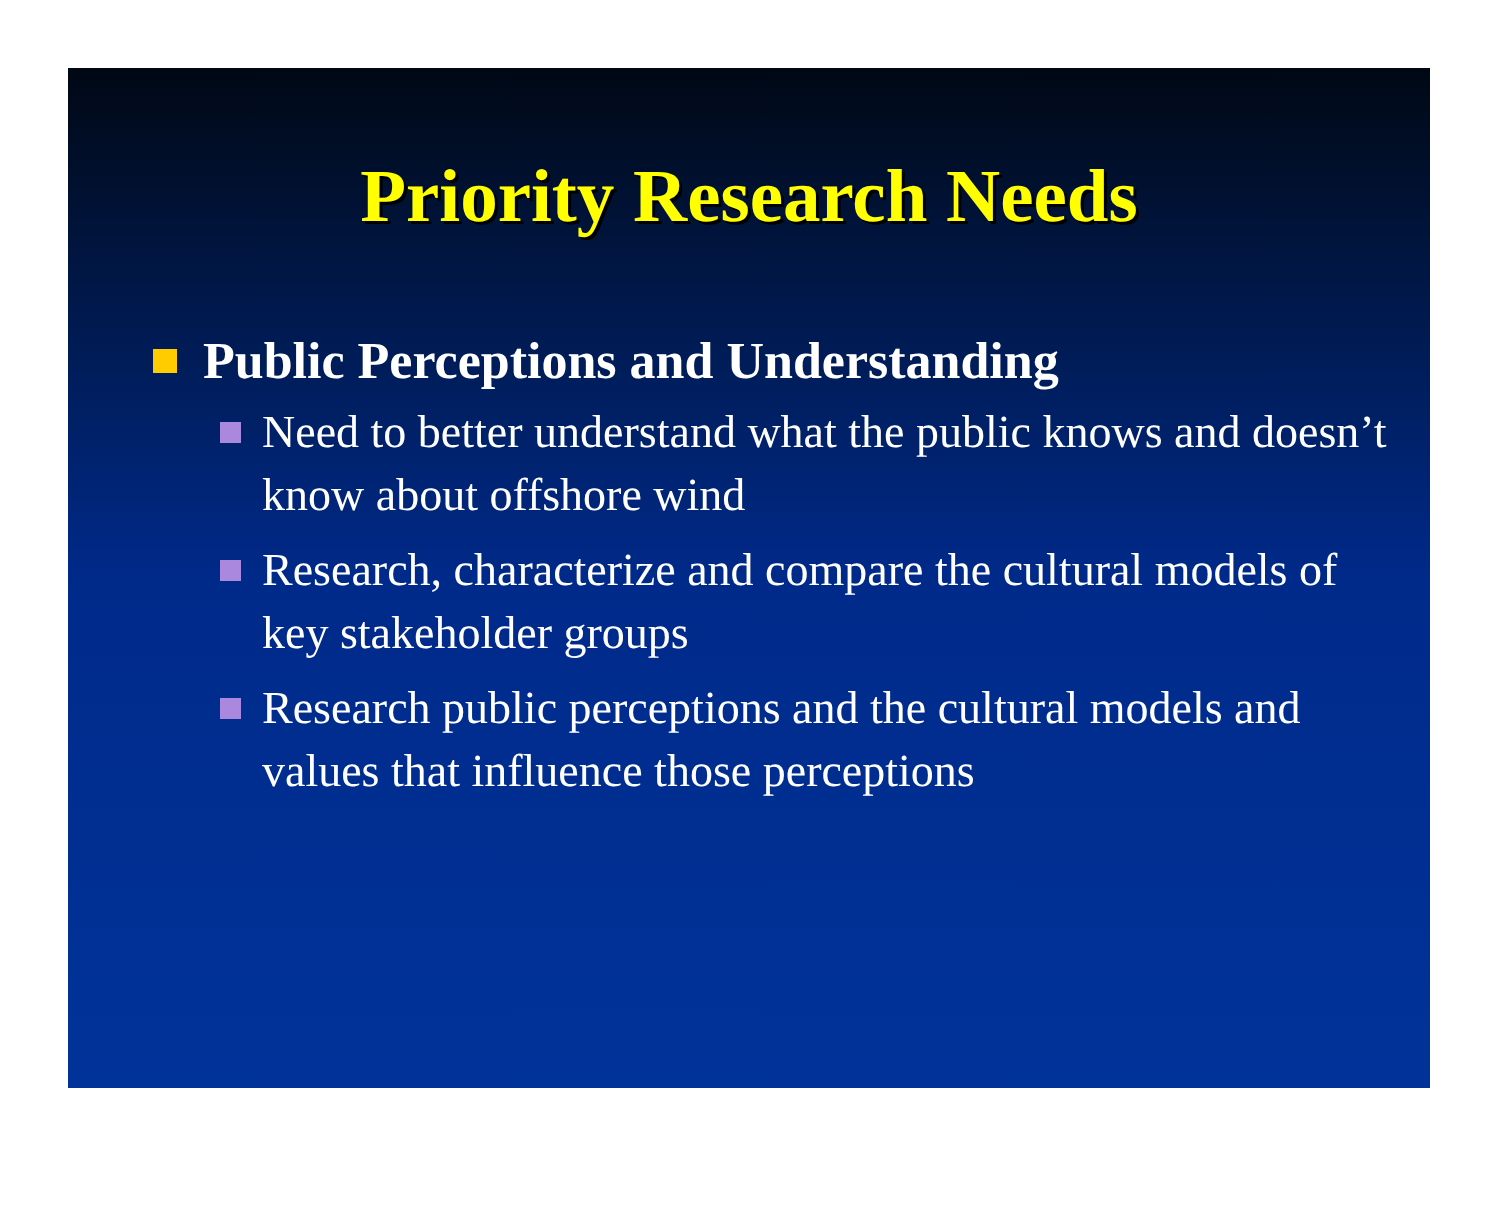Priority Research Needs
Public Perceptions and Understanding
Need to better understand what the public knows and doesn’t know about offshore wind
Research, characterize and compare the cultural models of key stakeholder groups
Research public perceptions and the cultural models and values that influence those perceptions